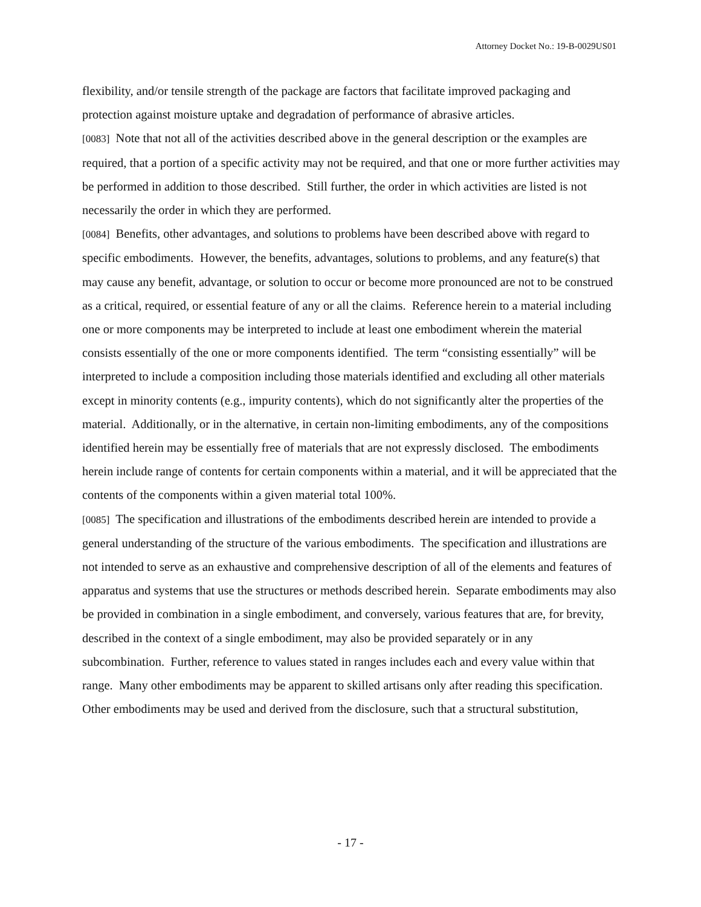Attorney Docket No.: 19-B-0029US01
flexibility, and/or tensile strength of the package are factors that facilitate improved packaging and protection against moisture uptake and degradation of performance of abrasive articles.
[0083] Note that not all of the activities described above in the general description or the examples are required, that a portion of a specific activity may not be required, and that one or more further activities may be performed in addition to those described. Still further, the order in which activities are listed is not necessarily the order in which they are performed.
[0084] Benefits, other advantages, and solutions to problems have been described above with regard to specific embodiments. However, the benefits, advantages, solutions to problems, and any feature(s) that may cause any benefit, advantage, or solution to occur or become more pronounced are not to be construed as a critical, required, or essential feature of any or all the claims. Reference herein to a material including one or more components may be interpreted to include at least one embodiment wherein the material consists essentially of the one or more components identified. The term “consisting essentially” will be interpreted to include a composition including those materials identified and excluding all other materials except in minority contents (e.g., impurity contents), which do not significantly alter the properties of the material. Additionally, or in the alternative, in certain non-limiting embodiments, any of the compositions identified herein may be essentially free of materials that are not expressly disclosed. The embodiments herein include range of contents for certain components within a material, and it will be appreciated that the contents of the components within a given material total 100%.
[0085] The specification and illustrations of the embodiments described herein are intended to provide a general understanding of the structure of the various embodiments. The specification and illustrations are not intended to serve as an exhaustive and comprehensive description of all of the elements and features of apparatus and systems that use the structures or methods described herein. Separate embodiments may also be provided in combination in a single embodiment, and conversely, various features that are, for brevity, described in the context of a single embodiment, may also be provided separately or in any subcombination. Further, reference to values stated in ranges includes each and every value within that range. Many other embodiments may be apparent to skilled artisans only after reading this specification. Other embodiments may be used and derived from the disclosure, such that a structural substitution,
- 17 -